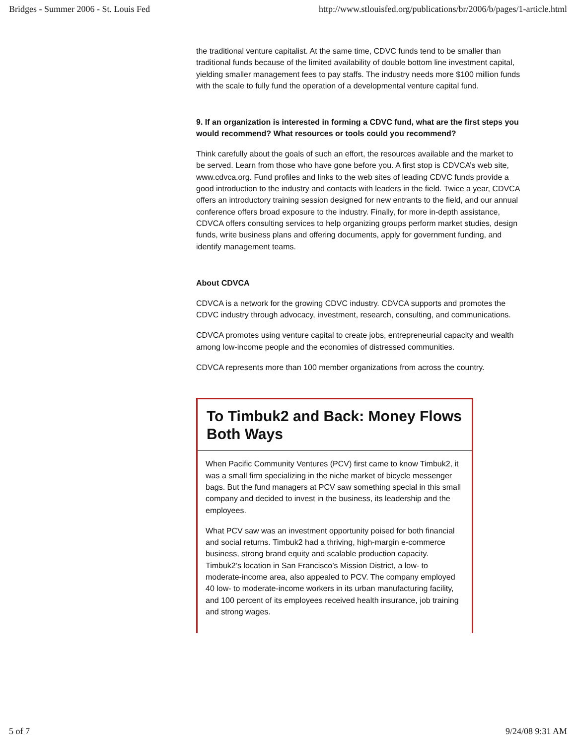Bridges - Summer 2006 - St. Louis Fed http://www.stlouisfed.org/publications/br/2006/b/pages/1-article.html
the traditional venture capitalist. At the same time, CDVC funds tend to be smaller than traditional funds because of the limited availability of double bottom line investment capital, yielding smaller management fees to pay staffs. The industry needs more $100 million funds with the scale to fully fund the operation of a developmental venture capital fund.
9. If an organization is interested in forming a CDVC fund, what are the first steps you would recommend? What resources or tools could you recommend?
Think carefully about the goals of such an effort, the resources available and the market to be served. Learn from those who have gone before you. A first stop is CDVCA’s web site, www.cdvca.org. Fund profiles and links to the web sites of leading CDVC funds provide a good introduction to the industry and contacts with leaders in the field. Twice a year, CDVCA offers an introductory training session designed for new entrants to the field, and our annual conference offers broad exposure to the industry. Finally, for more in-depth assistance, CDVCA offers consulting services to help organizing groups perform market studies, design funds, write business plans and offering documents, apply for government funding, and identify management teams.
About CDVCA
CDVCA is a network for the growing CDVC industry. CDVCA supports and promotes the CDVC industry through advocacy, investment, research, consulting, and communications.
CDVCA promotes using venture capital to create jobs, entrepreneurial capacity and wealth among low-income people and the economies of distressed communities.
CDVCA represents more than 100 member organizations from across the country.
To Timbuk2 and Back: Money Flows Both Ways
When Pacific Community Ventures (PCV) first came to know Timbuk2, it was a small firm specializing in the niche market of bicycle messenger bags. But the fund managers at PCV saw something special in this small company and decided to invest in the business, its leadership and the employees.
What PCV saw was an investment opportunity poised for both financial and social returns. Timbuk2 had a thriving, high-margin e-commerce business, strong brand equity and scalable production capacity. Timbuk2’s location in San Francisco’s Mission District, a low- to moderate-income area, also appealed to PCV. The company employed 40 low- to moderate-income workers in its urban manufacturing facility, and 100 percent of its employees received health insurance, job training and strong wages.
5 of 7 9/24/08 9:31 AM